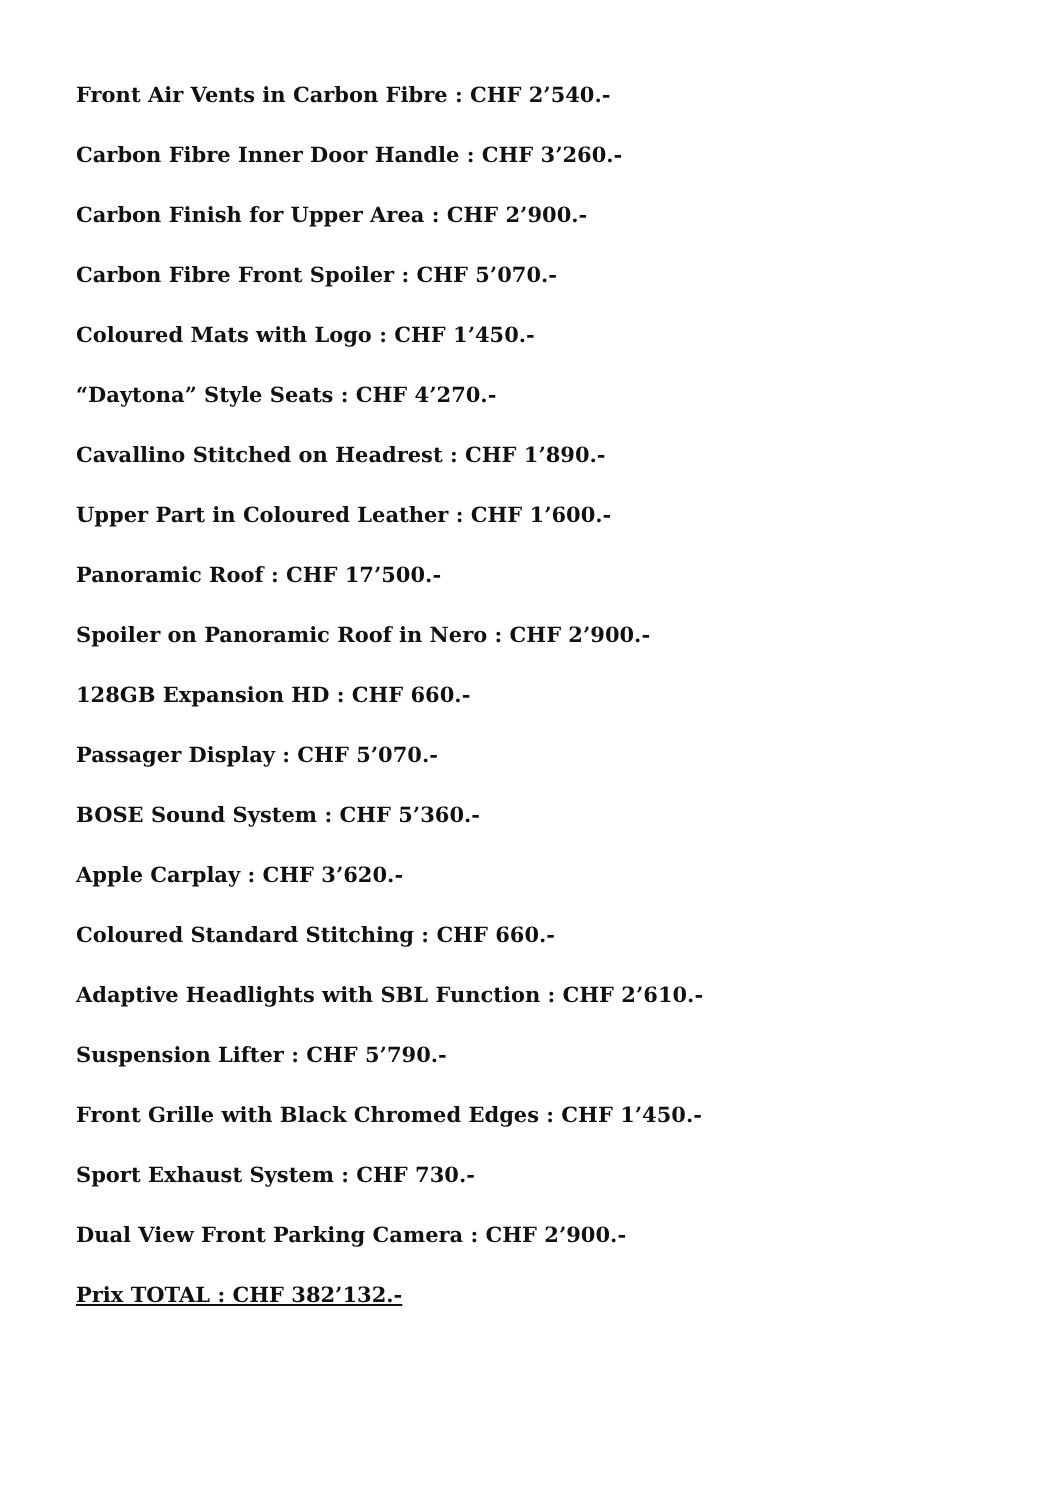Front Air Vents in Carbon Fibre : CHF 2’540.-
Carbon Fibre Inner Door Handle : CHF 3’260.-
Carbon Finish for Upper Area : CHF 2’900.-
Carbon Fibre Front Spoiler : CHF 5’070.-
Coloured Mats with Logo : CHF 1’450.-
“Daytona” Style Seats : CHF 4’270.-
Cavallino Stitched on Headrest : CHF 1’890.-
Upper Part in Coloured Leather : CHF 1’600.-
Panoramic Roof : CHF 17’500.-
Spoiler on Panoramic Roof in Nero : CHF 2’900.-
128GB Expansion HD : CHF 660.-
Passager Display : CHF 5’070.-
BOSE Sound System : CHF 5’360.-
Apple Carplay : CHF 3’620.-
Coloured Standard Stitching : CHF 660.-
Adaptive Headlights with SBL Function : CHF 2’610.-
Suspension Lifter : CHF 5’790.-
Front Grille with Black Chromed Edges : CHF 1’450.-
Sport Exhaust System : CHF 730.-
Dual View Front Parking Camera : CHF 2’900.-
Prix TOTAL : CHF 382’132.-